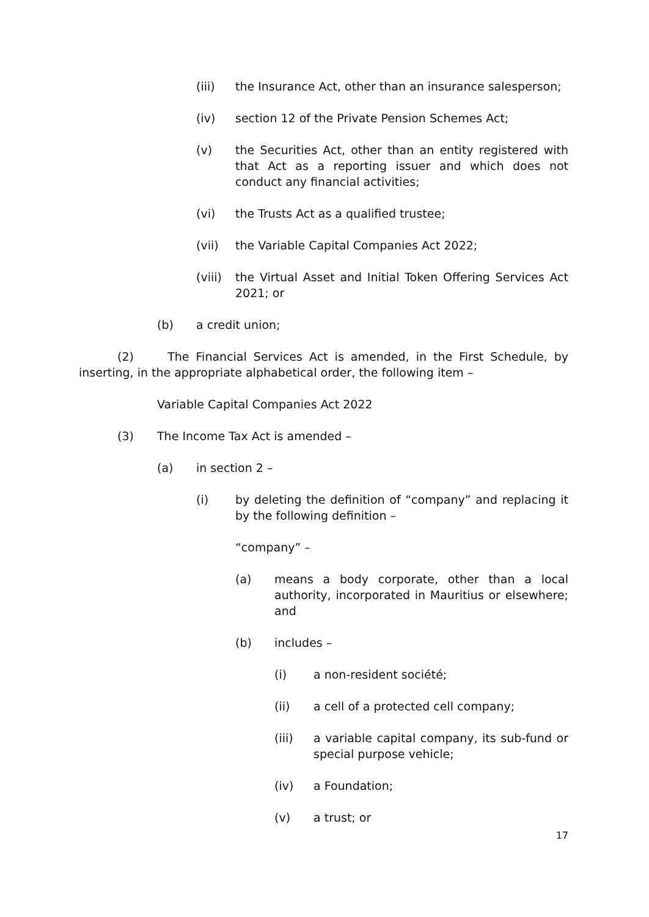(iii) the Insurance Act, other than an insurance salesperson;
(iv) section 12 of the Private Pension Schemes Act;
(v) the Securities Act, other than an entity registered with that Act as a reporting issuer and which does not conduct any financial activities;
(vi) the Trusts Act as a qualified trustee;
(vii) the Variable Capital Companies Act 2022;
(viii) the Virtual Asset and Initial Token Offering Services Act 2021; or
(b) a credit union;
(2) The Financial Services Act is amended, in the First Schedule, by inserting, in the appropriate alphabetical order, the following item –
Variable Capital Companies Act 2022
(3) The Income Tax Act is amended –
(a) in section 2 –
(i) by deleting the definition of “company” and replacing it by the following definition –
“company” –
(a) means a body corporate, other than a local authority, incorporated in Mauritius or elsewhere; and
(b) includes –
(i) a non-resident société;
(ii) a cell of a protected cell company;
(iii) a variable capital company, its sub-fund or special purpose vehicle;
(iv) a Foundation;
(v) a trust; or
17